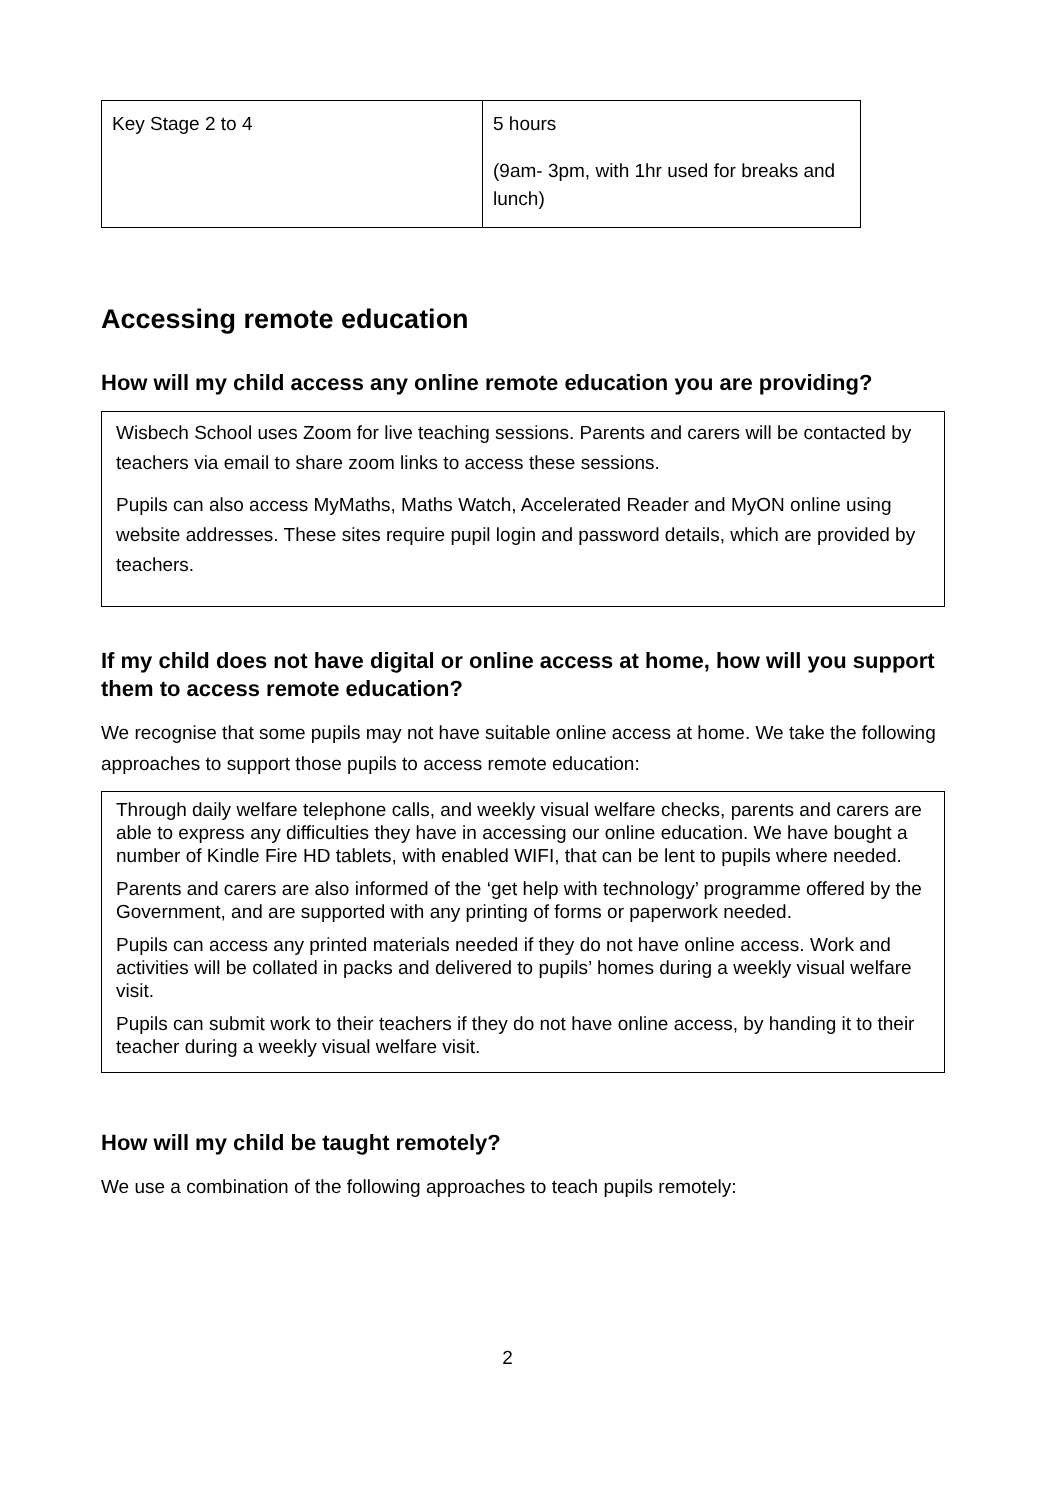| Key Stage 2 to 4 | 5 hours (9am- 3pm, with 1hr used for breaks and lunch) |
Accessing remote education
How will my child access any online remote education you are providing?
Wisbech School uses Zoom for live teaching sessions. Parents and carers will be contacted by teachers via email to share zoom links to access these sessions.
Pupils can also access MyMaths, Maths Watch, Accelerated Reader and MyON online using website addresses. These sites require pupil login and password details, which are provided by teachers.
If my child does not have digital or online access at home, how will you support them to access remote education?
We recognise that some pupils may not have suitable online access at home. We take the following approaches to support those pupils to access remote education:
Through daily welfare telephone calls, and weekly visual welfare checks, parents and carers are able to express any difficulties they have in accessing our online education. We have bought a number of Kindle Fire HD tablets, with enabled WIFI, that can be lent to pupils where needed.
Parents and carers are also informed of the ‘get help with technology’ programme offered by the Government, and are supported with any printing of forms or paperwork needed.
Pupils can access any printed materials needed if they do not have online access. Work and activities will be collated in packs and delivered to pupils’ homes during a weekly visual welfare visit.
Pupils can submit work to their teachers if they do not have online access, by handing it to their teacher during a weekly visual welfare visit.
How will my child be taught remotely?
We use a combination of the following approaches to teach pupils remotely:
2